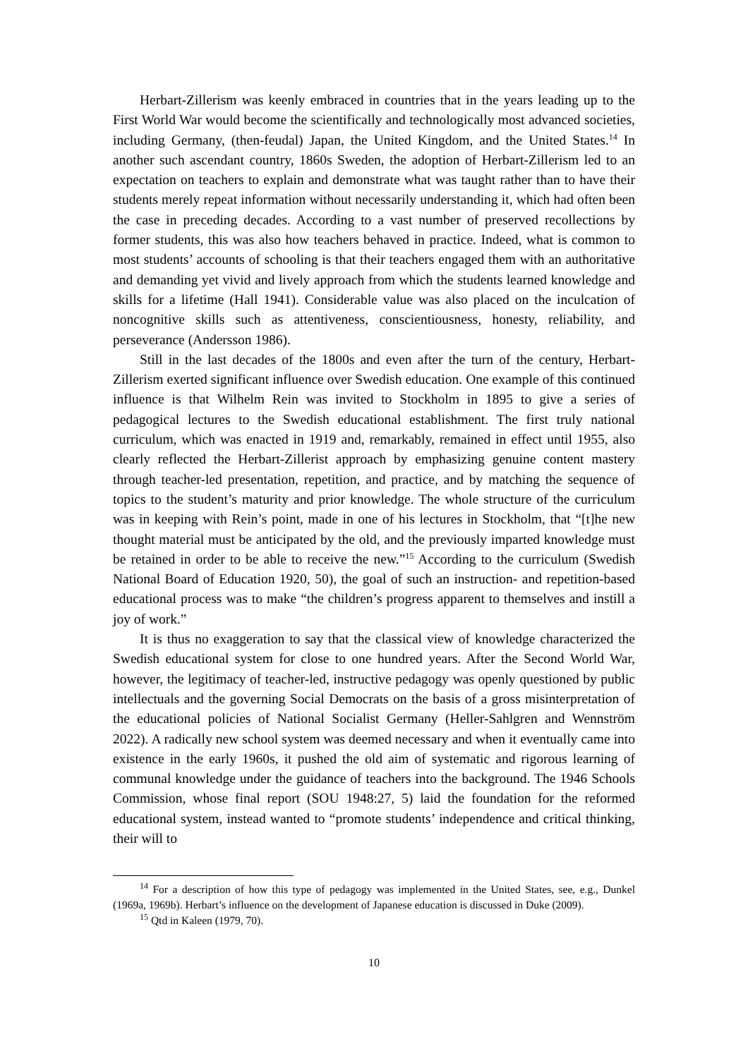Herbart-Zillerism was keenly embraced in countries that in the years leading up to the First World War would become the scientifically and technologically most advanced societies, including Germany, (then-feudal) Japan, the United Kingdom, and the United States.<sup>14</sup> In another such ascendant country, 1860s Sweden, the adoption of Herbart-Zillerism led to an expectation on teachers to explain and demonstrate what was taught rather than to have their students merely repeat information without necessarily understanding it, which had often been the case in preceding decades. According to a vast number of preserved recollections by former students, this was also how teachers behaved in practice. Indeed, what is common to most students’ accounts of schooling is that their teachers engaged them with an authoritative and demanding yet vivid and lively approach from which the students learned knowledge and skills for a lifetime (Hall 1941). Considerable value was also placed on the inculcation of noncognitive skills such as attentiveness, conscientiousness, honesty, reliability, and perseverance (Andersson 1986).
Still in the last decades of the 1800s and even after the turn of the century, Herbart-Zillerism exerted significant influence over Swedish education. One example of this continued influence is that Wilhelm Rein was invited to Stockholm in 1895 to give a series of pedagogical lectures to the Swedish educational establishment. The first truly national curriculum, which was enacted in 1919 and, remarkably, remained in effect until 1955, also clearly reflected the Herbart-Zillerist approach by emphasizing genuine content mastery through teacher-led presentation, repetition, and practice, and by matching the sequence of topics to the student’s maturity and prior knowledge. The whole structure of the curriculum was in keeping with Rein’s point, made in one of his lectures in Stockholm, that “[t]he new thought material must be anticipated by the old, and the previously imparted knowledge must be retained in order to be able to receive the new.”<sup>15</sup> According to the curriculum (Swedish National Board of Education 1920, 50), the goal of such an instruction- and repetition-based educational process was to make “the children’s progress apparent to themselves and instill a joy of work.”
It is thus no exaggeration to say that the classical view of knowledge characterized the Swedish educational system for close to one hundred years. After the Second World War, however, the legitimacy of teacher-led, instructive pedagogy was openly questioned by public intellectuals and the governing Social Democrats on the basis of a gross misinterpretation of the educational policies of National Socialist Germany (Heller-Sahlgren and Wennström 2022). A radically new school system was deemed necessary and when it eventually came into existence in the early 1960s, it pushed the old aim of systematic and rigorous learning of communal knowledge under the guidance of teachers into the background. The 1946 Schools Commission, whose final report (SOU 1948:27, 5) laid the foundation for the reformed educational system, instead wanted to “promote students’ independence and critical thinking, their will to
<sup>14</sup> For a description of how this type of pedagogy was implemented in the United States, see, e.g., Dunkel (1969a, 1969b). Herbart’s influence on the development of Japanese education is discussed in Duke (2009).
<sup>15</sup> Qtd in Kaleen (1979, 70).
10